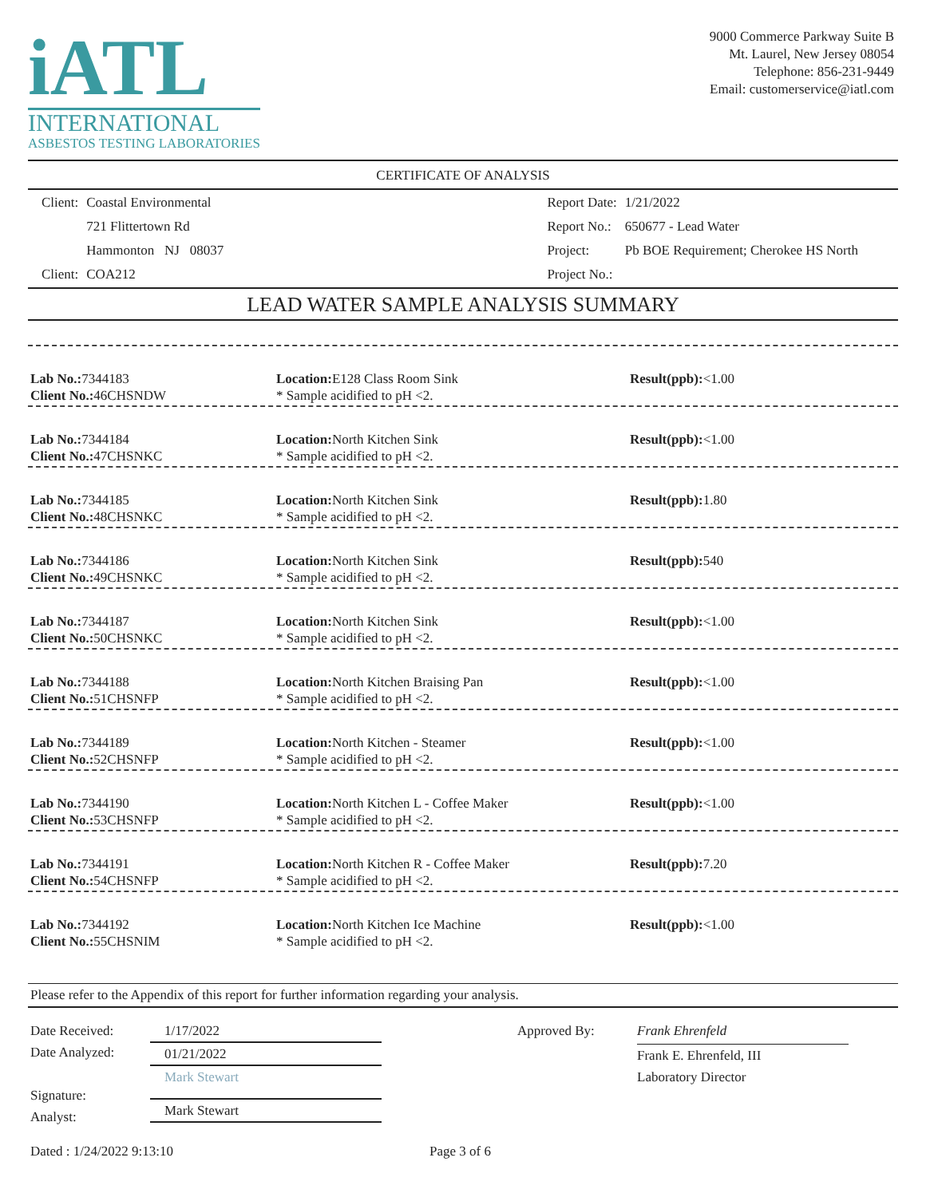iATL
INTERNATIONAL
ASBESTOS TESTING LABORATORIES
9000 Commerce Parkway Suite B
Mt. Laurel, New Jersey 08054
Telephone: 856-231-9449
Email: customerservice@iatl.com
CERTIFICATE OF ANALYSIS
| Client: | Coastal Environmental |
| | 721 Flittertown Rd |
| | Hammonton NJ 08037 |
| Client: | COA212 |
| Report Date: | 1/21/2022 |
| Report No.: | 650677 - Lead Water |
| Project: | Pb BOE Requirement; Cherokee HS North |
| Project No.: | |
LEAD WATER SAMPLE ANALYSIS SUMMARY
Lab No.: 7344183
Client No.: 46CHSNDW
Location: E128 Class Room Sink
* Sample acidified to pH <2.
Result(ppb):<1.00
Lab No.: 7344184
Client No.: 47CHSNKC
Location: North Kitchen Sink
* Sample acidified to pH <2.
Result(ppb):<1.00
Lab No.: 7344185
Client No.: 48CHSNKC
Location: North Kitchen Sink
* Sample acidified to pH <2.
Result(ppb): 1.80
Lab No.: 7344186
Client No.: 49CHSNKC
Location: North Kitchen Sink
* Sample acidified to pH <2.
Result(ppb): 540
Lab No.: 7344187
Client No.: 50CHSNKC
Location: North Kitchen Sink
* Sample acidified to pH <2.
Result(ppb):<1.00
Lab No.: 7344188
Client No.: 51CHSNFP
Location: North Kitchen Braising Pan
* Sample acidified to pH <2.
Result(ppb):<1.00
Lab No.: 7344189
Client No.: 52CHSNFP
Location: North Kitchen - Steamer
* Sample acidified to pH <2.
Result(ppb):<1.00
Lab No.: 7344190
Client No.: 53CHSNFP
Location: North Kitchen L - Coffee Maker
* Sample acidified to pH <2.
Result(ppb):<1.00
Lab No.: 7344191
Client No.: 54CHSNFP
Location: North Kitchen R - Coffee Maker
* Sample acidified to pH <2.
Result(ppb): 7.20
Lab No.: 7344192
Client No.: 55CHSNIM
Location: North Kitchen Ice Machine
* Sample acidified to pH <2.
Result(ppb):<1.00
Please refer to the Appendix of this report for further information regarding your analysis.
Date Received:
Date Analyzed:
Signature:
Analyst:
1/17/2022
01/21/2022
Mark Stewart
Mark Stewart
Approved By:
Frank Ehrenfeld
Frank E. Ehrenfeld, III
Laboratory Director
Dated : 1/24/2022 9:13:10 Page 3 of 6